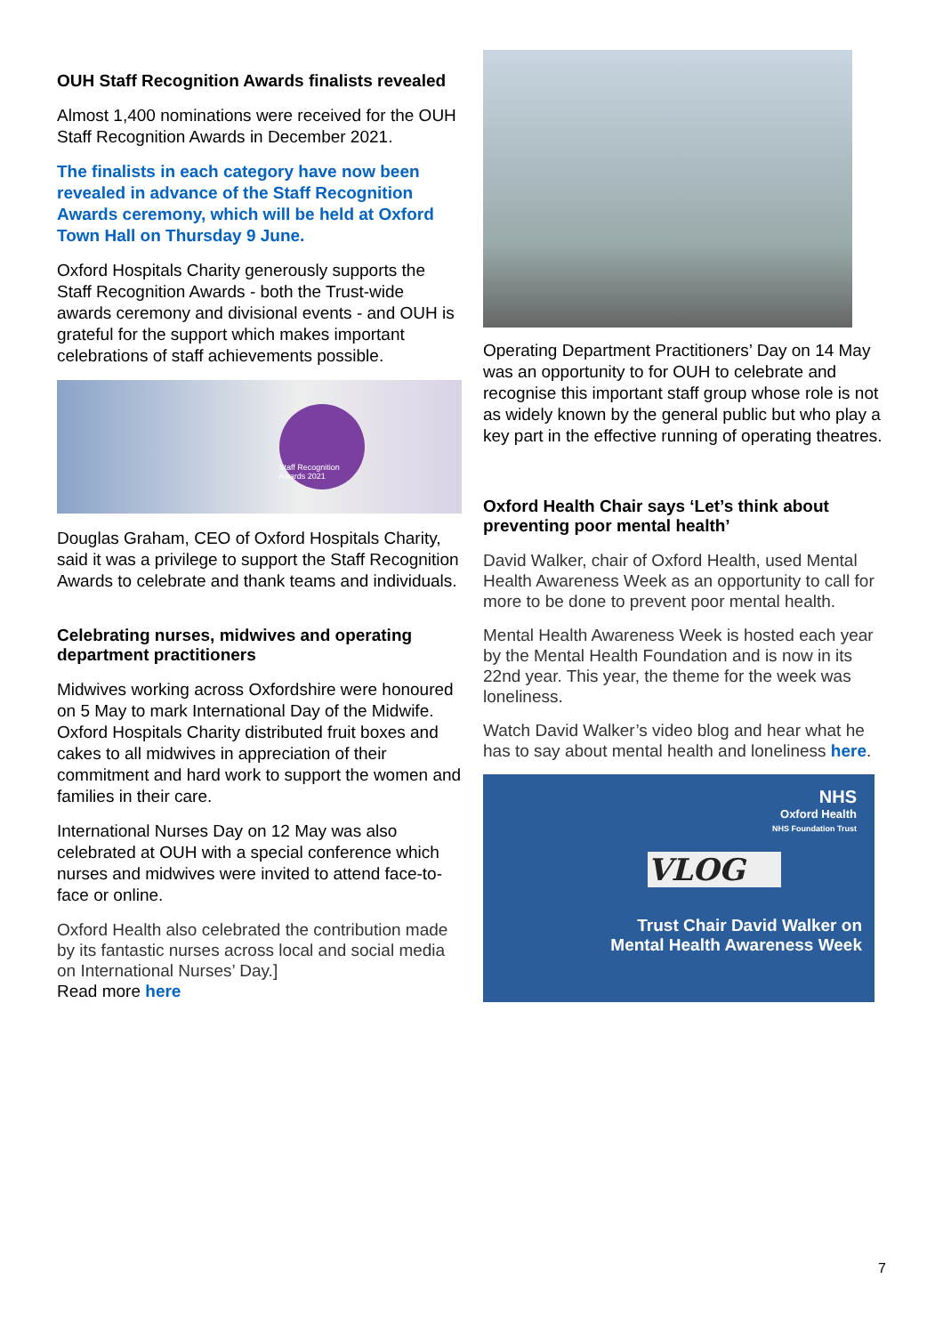OUH Staff Recognition Awards finalists revealed
Almost 1,400 nominations were received for the OUH Staff Recognition Awards in December 2021.
The finalists in each category have now been revealed in advance of the Staff Recognition Awards ceremony, which will be held at Oxford Town Hall on Thursday 9 June.
Oxford Hospitals Charity generously supports the Staff Recognition Awards - both the Trust-wide awards ceremony and divisional events - and OUH is grateful for the support which makes important celebrations of staff achievements possible.
Staff Recognition Awards 2021
Douglas Graham, CEO of Oxford Hospitals Charity, said it was a privilege to support the Staff Recognition Awards to celebrate and thank teams and individuals.
Celebrating nurses, midwives and operating department practitioners
Midwives working across Oxfordshire were honoured on 5 May to mark International Day of the Midwife. Oxford Hospitals Charity distributed fruit boxes and cakes to all midwives in appreciation of their commitment and hard work to support the women and families in their care.
International Nurses Day on 12 May was also celebrated at OUH with a special conference which nurses and midwives were invited to attend face-to-face or online.
Oxford Health also celebrated the contribution made by its fantastic nurses across local and social media on International Nurses’ Day.]
Read more here
Operating Department Practitioners’ Day on 14 May was an opportunity to for OUH to celebrate and recognise this important staff group whose role is not as widely known by the general public but who play a key part in the effective running of operating theatres.
Oxford Health Chair says ‘Let’s think about preventing poor mental health’
David Walker, chair of Oxford Health, used Mental Health Awareness Week as an opportunity to call for more to be done to prevent poor mental health.
Mental Health Awareness Week is hosted each year by the Mental Health Foundation and is now in its 22nd year. This year, the theme for the week was loneliness.
Watch David Walker’s video blog and hear what he has to say about mental health and loneliness here.
NHS
Oxford Health
NHS Foundation Trust
VLOG
Trust Chair David Walker on
Mental Health Awareness Week
7